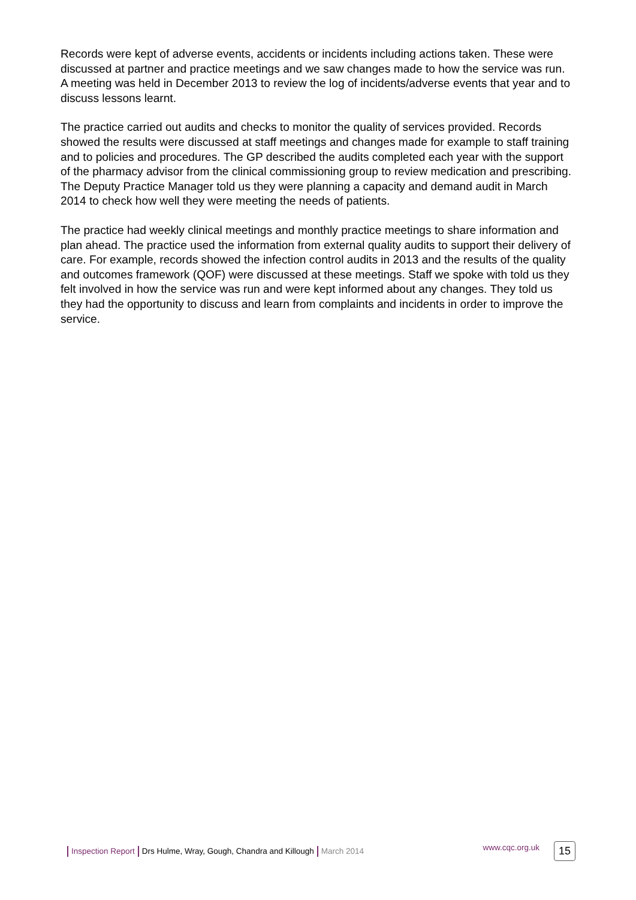Records were kept of adverse events, accidents or incidents including actions taken. These were discussed at partner and practice meetings and we saw changes made to how the service was run. A meeting was held in December 2013 to review the log of incidents/adverse events that year and to discuss lessons learnt.
The practice carried out audits and checks to monitor the quality of services provided. Records showed the results were discussed at staff meetings and changes made for example to staff training and to policies and procedures. The GP described the audits completed each year with the support of the pharmacy advisor from the clinical commissioning group to review medication and prescribing. The Deputy Practice Manager told us they were planning a capacity and demand audit in March 2014 to check how well they were meeting the needs of patients.
The practice had weekly clinical meetings and monthly practice meetings to share information and plan ahead. The practice used the information from external quality audits to support their delivery of care. For example, records showed the infection control audits in 2013 and the results of the quality and outcomes framework (QOF) were discussed at these meetings. Staff we spoke with told us they felt involved in how the service was run and were kept informed about any changes. They told us they had the opportunity to discuss and learn from complaints and incidents in order to improve the service.
Inspection Report Drs Hulme, Wray, Gough, Chandra and Killough March 2014 www.cqc.org.uk 15